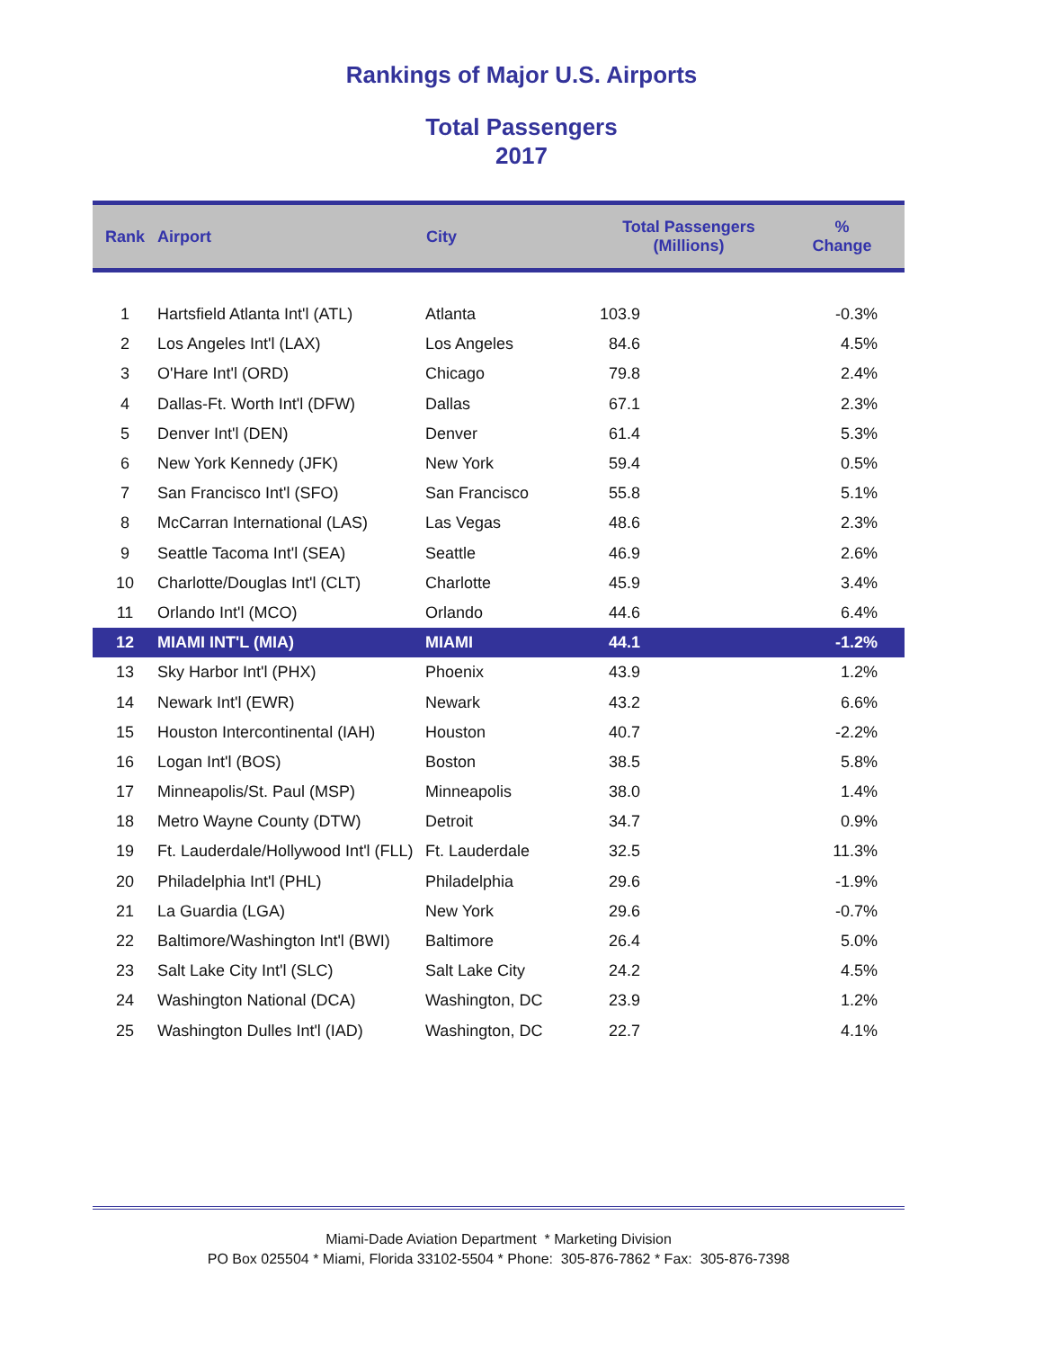Rankings of Major U.S. Airports
Total Passengers
2017
| Rank | Airport | City | Total Passengers (Millions) | % Change |
| --- | --- | --- | --- | --- |
| 1 | Hartsfield Atlanta Int'l (ATL) | Atlanta | 103.9 | -0.3% |
| 2 | Los Angeles Int'l (LAX) | Los Angeles | 84.6 | 4.5% |
| 3 | O'Hare Int'l (ORD) | Chicago | 79.8 | 2.4% |
| 4 | Dallas-Ft. Worth Int'l (DFW) | Dallas | 67.1 | 2.3% |
| 5 | Denver Int'l (DEN) | Denver | 61.4 | 5.3% |
| 6 | New York Kennedy (JFK) | New York | 59.4 | 0.5% |
| 7 | San Francisco Int'l (SFO) | San Francisco | 55.8 | 5.1% |
| 8 | McCarran International (LAS) | Las Vegas | 48.6 | 2.3% |
| 9 | Seattle Tacoma Int'l (SEA) | Seattle | 46.9 | 2.6% |
| 10 | Charlotte/Douglas Int'l (CLT) | Charlotte | 45.9 | 3.4% |
| 11 | Orlando Int'l (MCO) | Orlando | 44.6 | 6.4% |
| 12 | MIAMI INT'L (MIA) | MIAMI | 44.1 | -1.2% |
| 13 | Sky Harbor Int'l (PHX) | Phoenix | 43.9 | 1.2% |
| 14 | Newark Int'l (EWR) | Newark | 43.2 | 6.6% |
| 15 | Houston Intercontinental (IAH) | Houston | 40.7 | -2.2% |
| 16 | Logan Int'l (BOS) | Boston | 38.5 | 5.8% |
| 17 | Minneapolis/St. Paul (MSP) | Minneapolis | 38.0 | 1.4% |
| 18 | Metro Wayne County (DTW) | Detroit | 34.7 | 0.9% |
| 19 | Ft. Lauderdale/Hollywood Int'l (FLL) | Ft. Lauderdale | 32.5 | 11.3% |
| 20 | Philadelphia Int'l (PHL) | Philadelphia | 29.6 | -1.9% |
| 21 | La Guardia (LGA) | New York | 29.6 | -0.7% |
| 22 | Baltimore/Washington Int'l (BWI) | Baltimore | 26.4 | 5.0% |
| 23 | Salt Lake City Int'l (SLC) | Salt Lake City | 24.2 | 4.5% |
| 24 | Washington National (DCA) | Washington, DC | 23.9 | 1.2% |
| 25 | Washington Dulles Int'l (IAD) | Washington, DC | 22.7 | 4.1% |
Miami-Dade Aviation Department * Marketing Division
PO Box 025504 * Miami, Florida 33102-5504 * Phone: 305-876-7862 * Fax: 305-876-7398